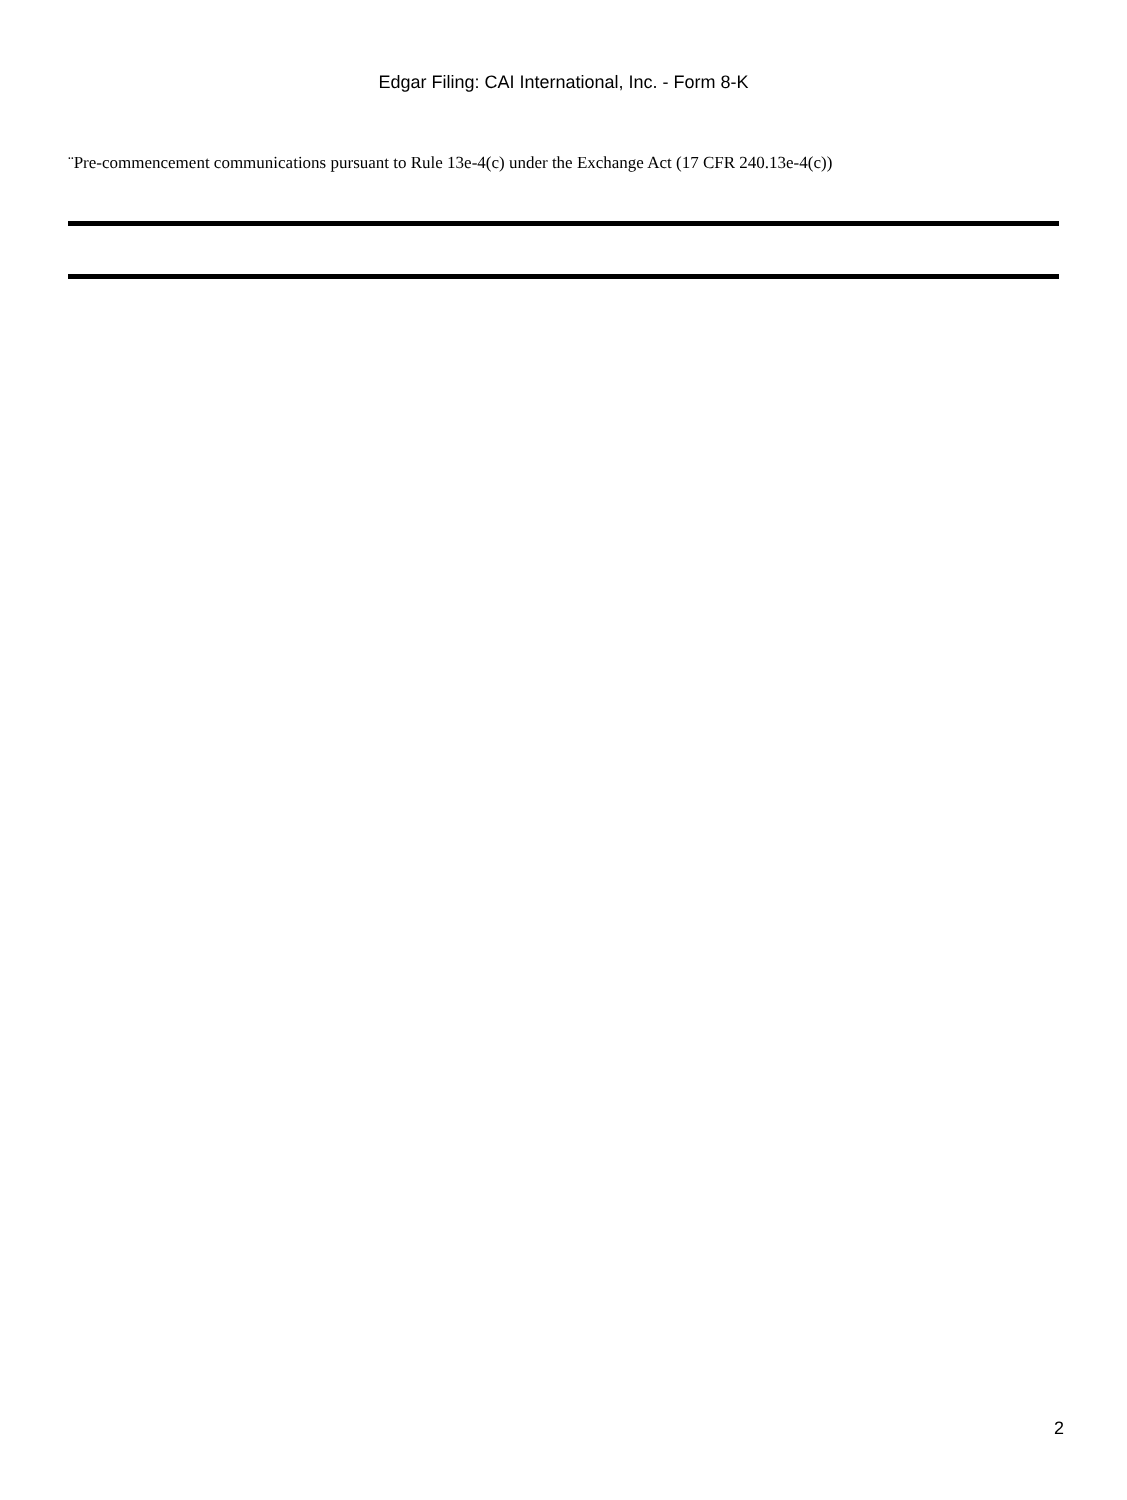Edgar Filing: CAI International, Inc. - Form 8-K
¨Pre-commencement communications pursuant to Rule 13e-4(c) under the Exchange Act (17 CFR 240.13e-4(c))
2